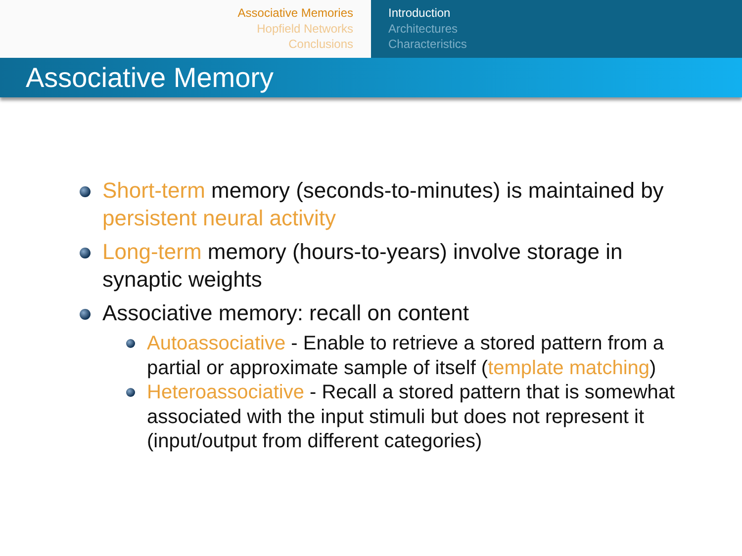Associative Memories
Hopfield Networks
Conclusions
Introduction
Architectures
Characteristics
Associative Memory
Short-term memory (seconds-to-minutes) is maintained by persistent neural activity
Long-term memory (hours-to-years) involve storage in synaptic weights
Associative memory: recall on content
Autoassociative - Enable to retrieve a stored pattern from a partial or approximate sample of itself (template matching)
Heteroassociative - Recall a stored pattern that is somewhat associated with the input stimuli but does not represent it (input/output from different categories)